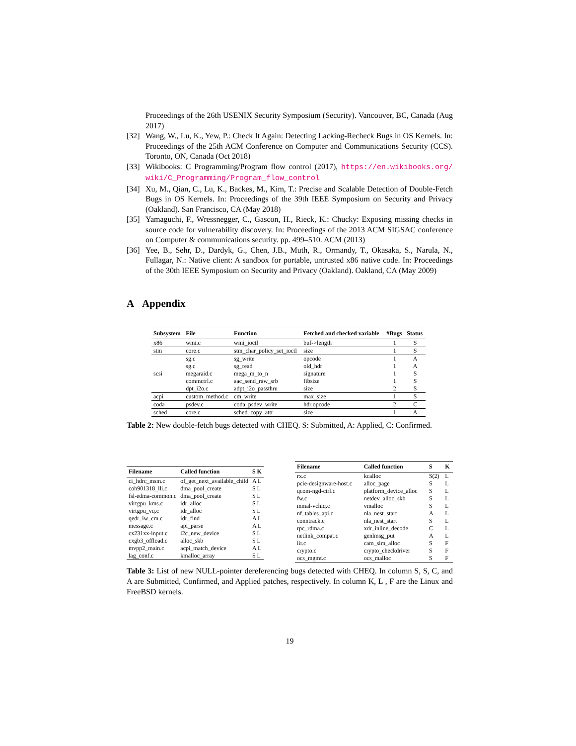Proceedings of the 26th USENIX Security Symposium (Security). Vancouver, BC, Canada (Aug 2017)
[32] Wang, W., Lu, K., Yew, P.: Check It Again: Detecting Lacking-Recheck Bugs in OS Kernels. In: Proceedings of the 25th ACM Conference on Computer and Communications Security (CCS). Toronto, ON, Canada (Oct 2018)
[33] Wikibooks: C Programming/Program flow control (2017), https://en.wikibooks.org/ wiki/C_Programming/Program_flow_control
[34] Xu, M., Qian, C., Lu, K., Backes, M., Kim, T.: Precise and Scalable Detection of Double-Fetch Bugs in OS Kernels. In: Proceedings of the 39th IEEE Symposium on Security and Privacy (Oakland). San Francisco, CA (May 2018)
[35] Yamaguchi, F., Wressnegger, C., Gascon, H., Rieck, K.: Chucky: Exposing missing checks in source code for vulnerability discovery. In: Proceedings of the 2013 ACM SIGSAC conference on Computer & communications security. pp. 499–510. ACM (2013)
[36] Yee, B., Sehr, D., Dardyk, G., Chen, J.B., Muth, R., Ormandy, T., Okasaka, S., Narula, N., Fullagar, N.: Native client: A sandbox for portable, untrusted x86 native code. In: Proceedings of the 30th IEEE Symposium on Security and Privacy (Oakland). Oakland, CA (May 2009)
A Appendix
| Subsystem | File | Function | Fetched and checked variable | #Bugs | Status |
| --- | --- | --- | --- | --- | --- |
| x86 | wmi.c | wmi_ioctl | buf->length | 1 | S |
| stm | core.c | stm_char_policy_set_ioctl | size | 1 | S |
| scsi | sg.c | sg_write | opcode | 1 | A |
| | sg.c | sg_read | old_hdr | 1 | A |
| | megaraid.c | mega_m_to_n | signature | 1 | S |
| | commctrl.c | aac_send_raw_srb | fibsize | 1 | S |
| | dpt_i2o.c | adpt_i2o_passthru | size | 2 | S |
| acpi | custom_method.c | cm_write | max_size | 1 | S |
| coda | psdev.c | coda_psdev_write | hdr.opcode | 2 | C |
| sched | core.c | sched_copy_attr | size | 1 | A |
Table 2: New double-fetch bugs detected with CHEQ. S: Submitted, A: Applied, C: Confirmed.
| Filename | Called function | S K |
| --- | --- | --- |
| ci_hdrc_msm.c | of_get_next_available_child | A L |
| coh901318_lli.c | dma_pool_create | S L |
| fsl-edma-common.c | dma_pool_create | S L |
| virtgpu_kms.c | idr_alloc | S L |
| virtgpu_vq.c | idr_alloc | S L |
| qedr_iw_cm.c | idr_find | A L |
| message.c | api_parse | A L |
| cx231xx-input.c | i2c_new_device | S L |
| cxgb3_offload.c | alloc_skb | S L |
| mvpp2_main.c | acpi_match_device | A L |
| lag_conf.c | kmalloc_array | S L |
| Filename | Called function | S | K |
| --- | --- | --- | --- |
| rx.c | kcalloc | S(2) | L |
| pcie-designware-host.c | alloc_page | S | L |
| qcom-ngd-ctrl.c | platform_device_alloc | S | L |
| fw.c | netdev_alloc_skb | S | L |
| mmal-vchiq.c | vmalloc | S | L |
| nf_tables_api.c | nla_nest_start | A | L |
| conntrack.c | nla_nest_start | S | L |
| rpc_rdma.c | xdr_inline_decode | C | L |
| netlink_compat.c | genlmsg_put | A | L |
| iir.c | cam_sim_alloc | S | F |
| crypto.c | crypto_checkdriver | S | F |
| ocs_mgmt.c | ocs_malloc | S | F |
Table 3: List of new NULL-pointer dereferencing bugs detected with CHEQ. In column S, S, C, and A are Submitted, Confirmed, and Applied patches, respectively. In column K, L , F are the Linux and FreeBSD kernels.
19